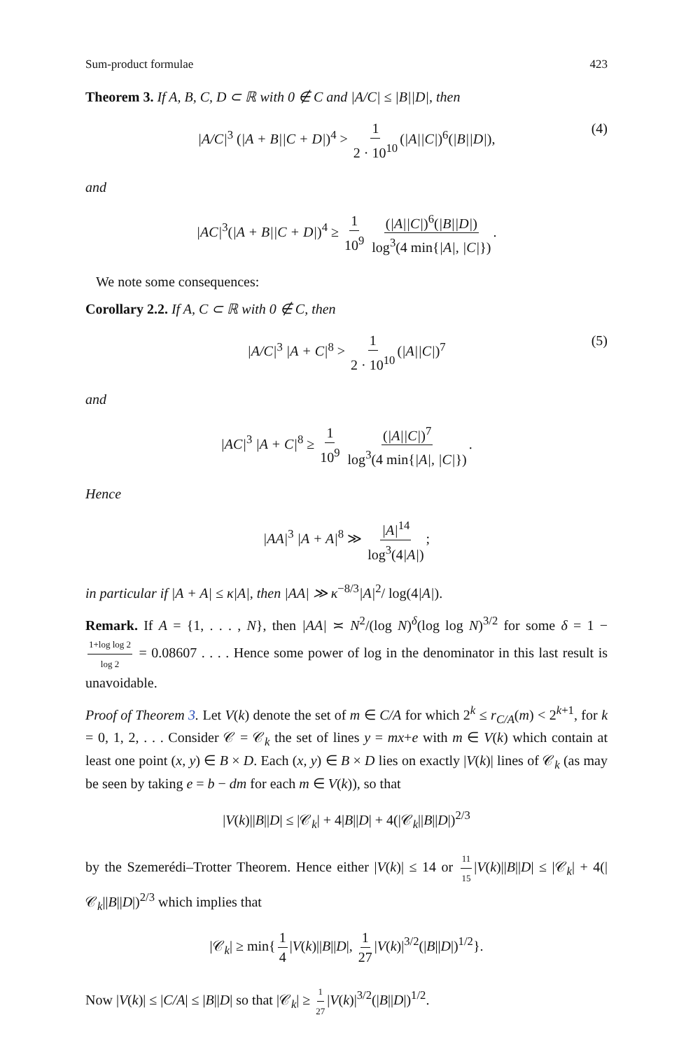Sum-product formulae 423
Theorem 3. If A, B, C, D ⊂ ℝ with 0 ∉ C and |A/C| ≤ |B||D|, then
|A/C|<sup>3</sup> (|A + B||C + D|)<sup>4</sup> > 1 2 · 10<sup>10</sup> (|A||C|)<sup>6</sup>(|B||D|), (4)
and
|AC|<sup>3</sup>(|A + B||C + D|)<sup>4</sup> ≥ 1 10<sup>9</sup> (|A||C|)<sup>6</sup>(|B||D|) log<sup>3</sup>(4 min{|A|, |C|}).
We note some consequences:
Corollary 2.2. If A, C ⊂ ℝ with 0 ∉ C, then
|A/C|<sup>3</sup> |A + C|<sup>8</sup> > 1 2 · 10<sup>10</sup> (|A||C|)<sup>7</sup> (5)
and
|AC|<sup>3</sup> |A + C|<sup>8</sup> ≥ 1 10<sup>9</sup> (|A||C|)<sup>7</sup> log<sup>3</sup>(4 min{|A|, |C|}).
Hence
|AA|<sup>3</sup> |A + A|<sup>8</sup> ≫ |A|<sup>14</sup> log<sup>3</sup>(4|A|);
in particular if |A + A| ≤ κ|A|, then |AA| ≫ κ<sup>−8/3</sup>|A|<sup>2</sup>/ log(4|A|).
Remark. If A = {1, . . . , N}, then |AA| ≍ N<sup>2</sup>/(log N)<sup>δ</sup>(log log N)<sup>3/2</sup> for some δ = 1 − 1+log log 2 log 2 = 0.08607 . . . . Hence some power of log in the denominator in this last result is unavoidable.
Proof of Theorem 3. Let V(k) denote the set of m ∈ C/A for which 2<sup>k</sup> ≤ r<sub>C/A</sub>(m) < 2<sup>k+1</sup>, for k = 0, 1, 2, . . . Consider 𝒞 = 𝒞<sub>k</sub> the set of lines y = mx+e with m ∈ V(k) which contain at least one point (x, y) ∈ B × D. Each (x, y) ∈ B × D lies on exactly |V(k)| lines of 𝒞<sub>k</sub> (as may be seen by taking e = b − dm for each m ∈ V(k)), so that
|V(k)||B||D| ≤ |𝒞<sub>k</sub>| + 4|B||D| + 4(|𝒞<sub>k</sub>||B||D|)<sup>2/3</sup>
by the Szemerédi–Trotter Theorem. Hence either |V(k)| ≤ 14 or 11 15 |V(k)||B||D| ≤ |𝒞<sub>k</sub>| + 4(|𝒞<sub>k</sub>||B||D|)<sup>2/3</sup> which implies that
|𝒞<sub>k</sub>| ≥ min{ 1 4 |V(k)||B||D|, 1 27 |V(k)|<sup>3/2</sup>(|B||D|)<sup>1/2</sup>}.
Now |V(k)| ≤ |C/A| ≤ |B||D| so that |𝒞<sub>k</sub>| ≥ 1 27 |V(k)|<sup>3/2</sup>(|B||D|)<sup>1/2</sup>.